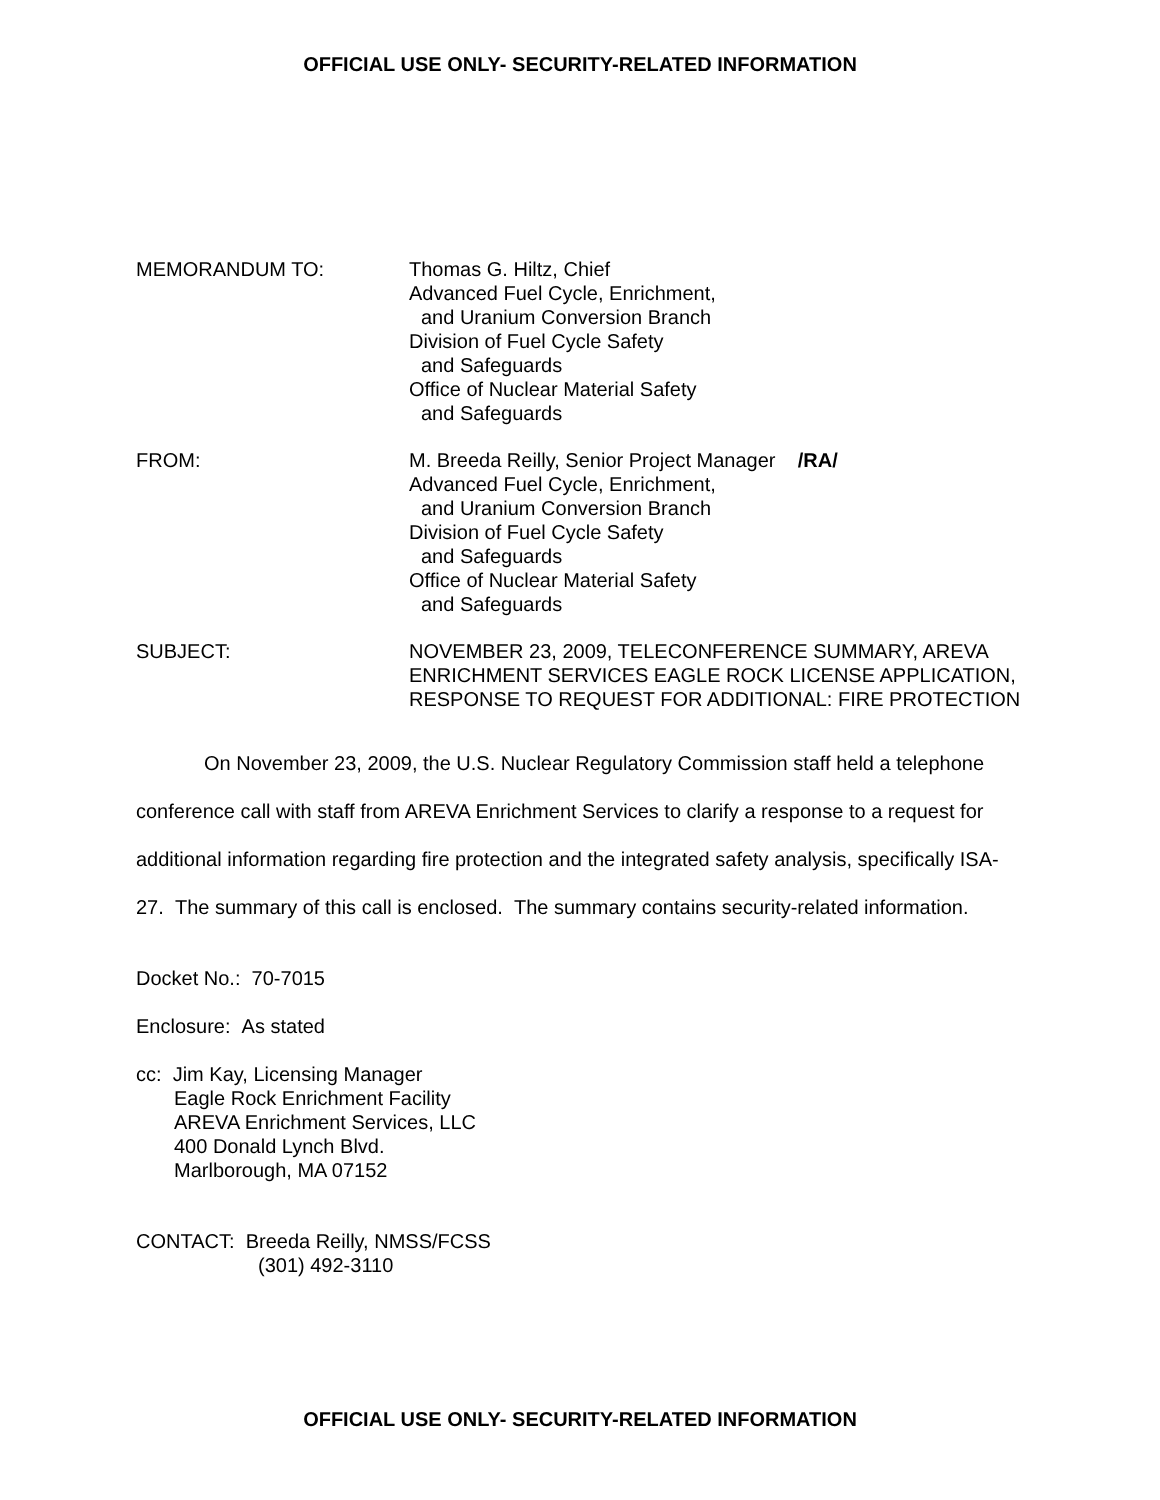OFFICIAL USE ONLY- SECURITY-RELATED INFORMATION
MEMORANDUM TO: Thomas G. Hiltz, Chief
Advanced Fuel Cycle, Enrichment,
and Uranium Conversion Branch
Division of Fuel Cycle Safety
and Safeguards
Office of Nuclear Material Safety
and Safeguards
FROM: M. Breeda Reilly, Senior Project Manager /RA/
Advanced Fuel Cycle, Enrichment,
and Uranium Conversion Branch
Division of Fuel Cycle Safety
and Safeguards
Office of Nuclear Material Safety
and Safeguards
SUBJECT: NOVEMBER 23, 2009, TELECONFERENCE SUMMARY, AREVA ENRICHMENT SERVICES EAGLE ROCK LICENSE APPLICATION, RESPONSE TO REQUEST FOR ADDITIONAL: FIRE PROTECTION
On November 23, 2009, the U.S. Nuclear Regulatory Commission staff held a telephone conference call with staff from AREVA Enrichment Services to clarify a response to a request for additional information regarding fire protection and the integrated safety analysis, specifically ISA-27. The summary of this call is enclosed. The summary contains security-related information.
Docket No.: 70-7015
Enclosure: As stated
cc: Jim Kay, Licensing Manager
Eagle Rock Enrichment Facility
AREVA Enrichment Services, LLC
400 Donald Lynch Blvd.
Marlborough, MA 07152
CONTACT: Breeda Reilly, NMSS/FCSS
(301) 492-3110
OFFICIAL USE ONLY- SECURITY-RELATED INFORMATION